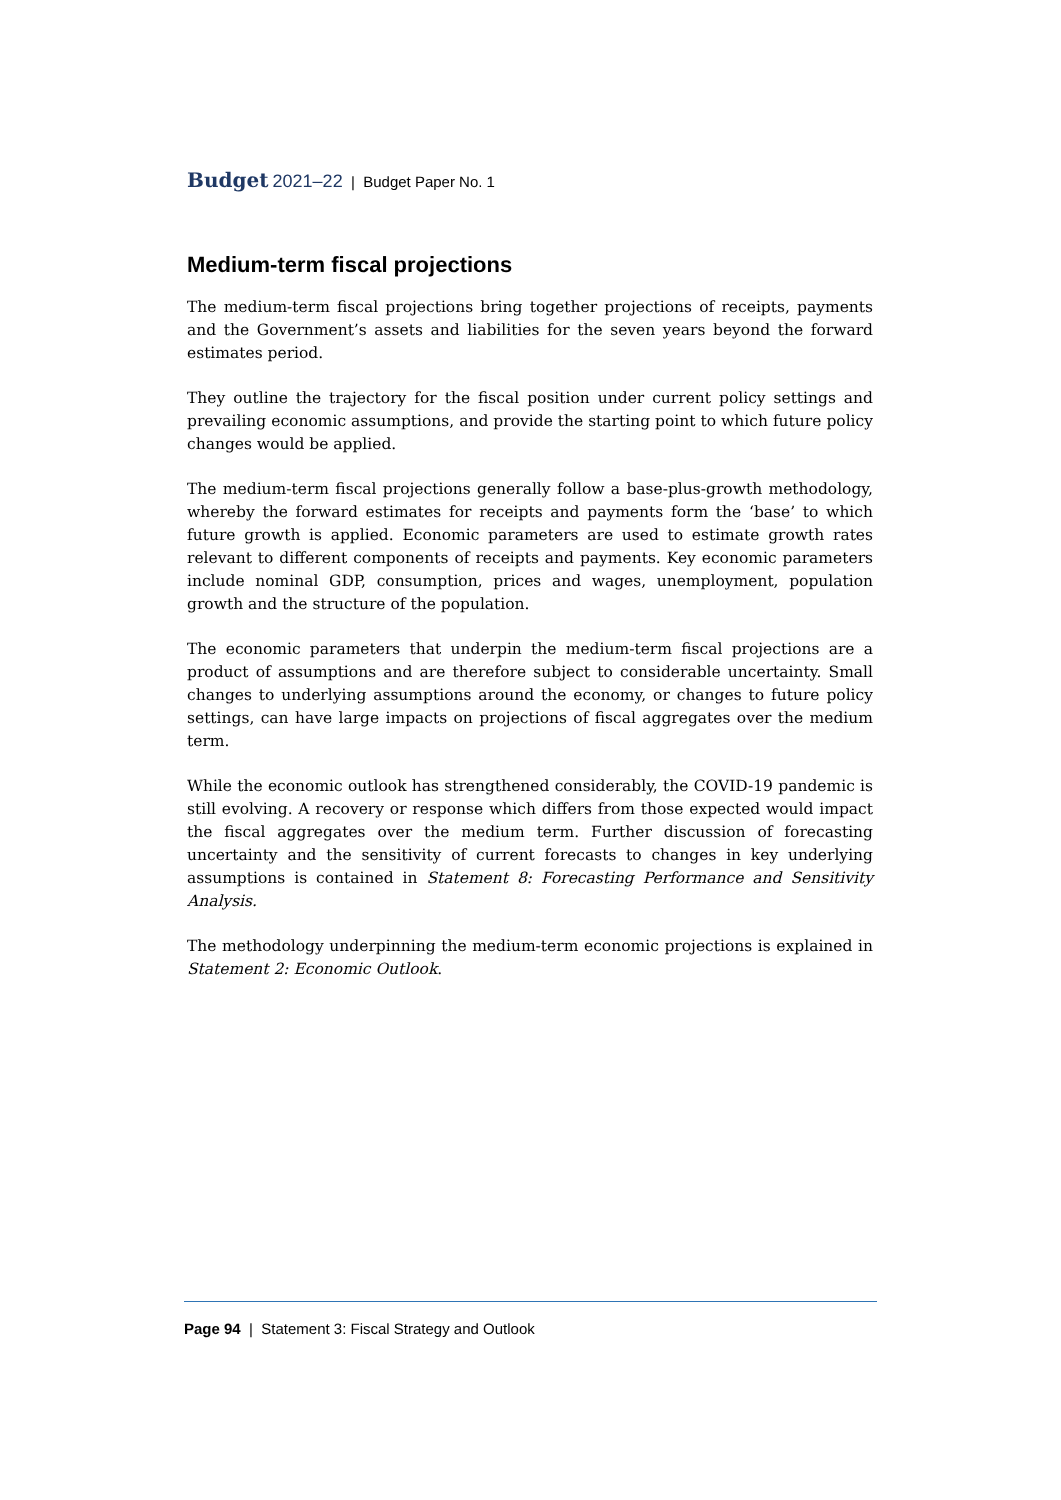Budget 2021–22 | Budget Paper No. 1
Medium-term fiscal projections
The medium-term fiscal projections bring together projections of receipts, payments and the Government’s assets and liabilities for the seven years beyond the forward estimates period.
They outline the trajectory for the fiscal position under current policy settings and prevailing economic assumptions, and provide the starting point to which future policy changes would be applied.
The medium-term fiscal projections generally follow a base-plus-growth methodology, whereby the forward estimates for receipts and payments form the ‘base’ to which future growth is applied. Economic parameters are used to estimate growth rates relevant to different components of receipts and payments. Key economic parameters include nominal GDP, consumption, prices and wages, unemployment, population growth and the structure of the population.
The economic parameters that underpin the medium-term fiscal projections are a product of assumptions and are therefore subject to considerable uncertainty. Small changes to underlying assumptions around the economy, or changes to future policy settings, can have large impacts on projections of fiscal aggregates over the medium term.
While the economic outlook has strengthened considerably, the COVID-19 pandemic is still evolving. A recovery or response which differs from those expected would impact the fiscal aggregates over the medium term. Further discussion of forecasting uncertainty and the sensitivity of current forecasts to changes in key underlying assumptions is contained in Statement 8: Forecasting Performance and Sensitivity Analysis.
The methodology underpinning the medium-term economic projections is explained in Statement 2: Economic Outlook.
Page 94 | Statement 3: Fiscal Strategy and Outlook